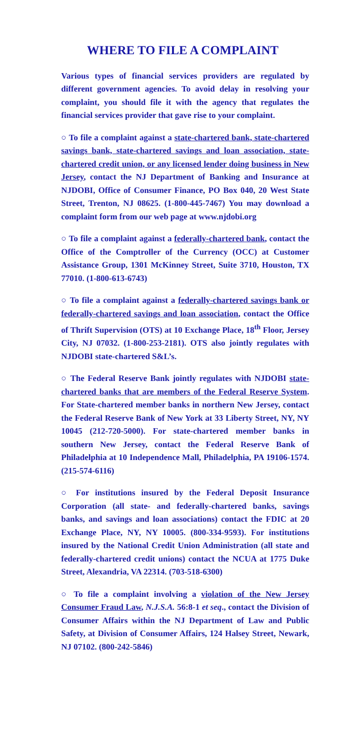WHERE TO FILE A COMPLAINT
Various types of financial services providers are regulated by different government agencies. To avoid delay in resolving your complaint, you should file it with the agency that regulates the financial services provider that gave rise to your complaint.
○ To file a complaint against a state-chartered bank, state-chartered savings bank, state-chartered savings and loan association, state-chartered credit union, or any licensed lender doing business in New Jersey, contact the NJ Department of Banking and Insurance at NJDOBI, Office of Consumer Finance, PO Box 040, 20 West State Street, Trenton, NJ 08625. (1-800-445-7467) You may download a complaint form from our web page at www.njdobi.org
○ To file a complaint against a federally-chartered bank, contact the Office of the Comptroller of the Currency (OCC) at Customer Assistance Group, 1301 McKinney Street, Suite 3710, Houston, TX 77010. (1-800-613-6743)
○ To file a complaint against a federally-chartered savings bank or federally-chartered savings and loan association, contact the Office of Thrift Supervision (OTS) at 10 Exchange Place, 18<sup>th</sup> Floor, Jersey City, NJ 07032. (1-800-253-2181). OTS also jointly regulates with NJDOBI state-chartered S&L’s.
○ The Federal Reserve Bank jointly regulates with NJDOBI state-chartered banks that are members of the Federal Reserve System. For State-chartered member banks in northern New Jersey, contact the Federal Reserve Bank of New York at 33 Liberty Street, NY, NY 10045 (212-720-5000). For state-chartered member banks in southern New Jersey, contact the Federal Reserve Bank of Philadelphia at 10 Independence Mall, Philadelphia, PA 19106-1574. (215-574-6116)
○ For institutions insured by the Federal Deposit Insurance Corporation (all state- and federally-chartered banks, savings banks, and savings and loan associations) contact the FDIC at 20 Exchange Place, NY, NY 10005. (800-334-9593). For institutions insured by the National Credit Union Administration (all state and federally-chartered credit unions) contact the NCUA at 1775 Duke Street, Alexandria, VA 22314. (703-518-6300)
○ To file a complaint involving a violation of the New Jersey Consumer Fraud Law, N.J.S.A. 56:8-1 et seq., contact the Division of Consumer Affairs within the NJ Department of Law and Public Safety, at Division of Consumer Affairs, 124 Halsey Street, Newark, NJ 07102. (800-242-5846)